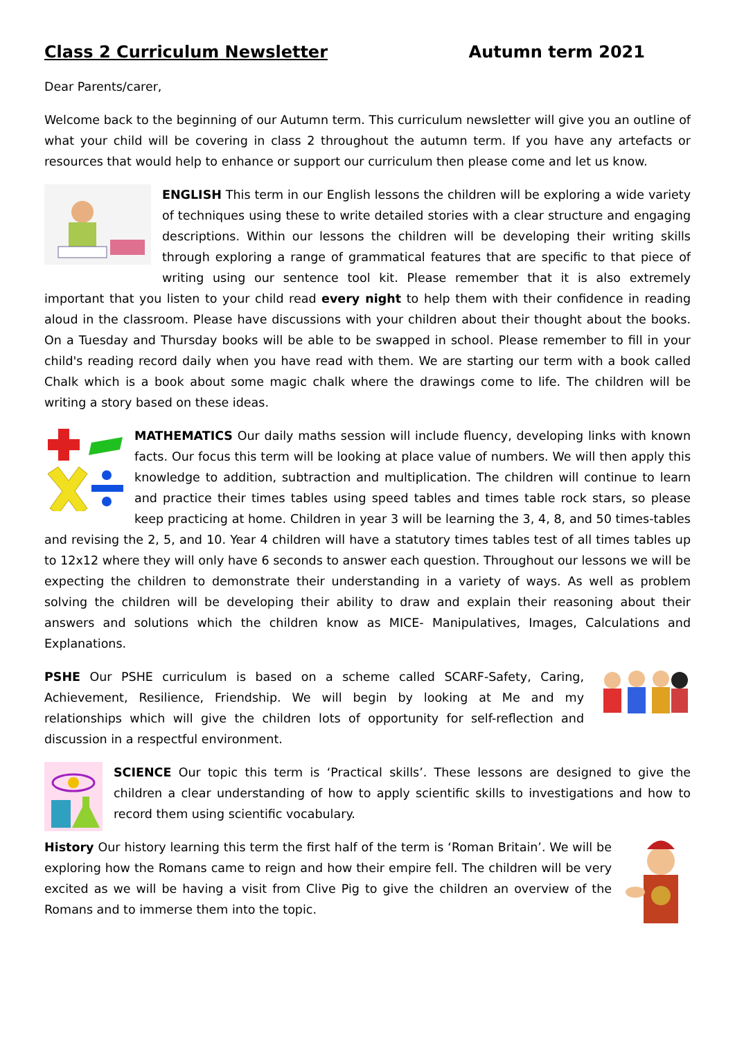Class 2 Curriculum Newsletter Autumn term 2021
Dear Parents/carer,
Welcome back to the beginning of our Autumn term. This curriculum newsletter will give you an outline of what your child will be covering in class 2 throughout the autumn term. If you have any artefacts or resources that would help to enhance or support our curriculum then please come and let us know.
ENGLISH This term in our English lessons the children will be exploring a wide variety of techniques using these to write detailed stories with a clear structure and engaging descriptions. Within our lessons the children will be developing their writing skills through exploring a range of grammatical features that are specific to that piece of writing using our sentence tool kit. Please remember that it is also extremely important that you listen to your child read every night to help them with their confidence in reading aloud in the classroom. Please have discussions with your children about their thought about the books. On a Tuesday and Thursday books will be able to be swapped in school. Please remember to fill in your child's reading record daily when you have read with them. We are starting our term with a book called Chalk which is a book about some magic chalk where the drawings come to life. The children will be writing a story based on these ideas.
MATHEMATICS Our daily maths session will include fluency, developing links with known facts. Our focus this term will be looking at place value of numbers. We will then apply this knowledge to addition, subtraction and multiplication. The children will continue to learn and practice their times tables using speed tables and times table rock stars, so please keep practicing at home. Children in year 3 will be learning the 3, 4, 8, and 50 times-tables and revising the 2, 5, and 10. Year 4 children will have a statutory times tables test of all times tables up to 12x12 where they will only have 6 seconds to answer each question. Throughout our lessons we will be expecting the children to demonstrate their understanding in a variety of ways. As well as problem solving the children will be developing their ability to draw and explain their reasoning about their answers and solutions which the children know as MICE- Manipulatives, Images, Calculations and Explanations.
PSHE Our PSHE curriculum is based on a scheme called SCARF-Safety, Caring, Achievement, Resilience, Friendship. We will begin by looking at Me and my relationships which will give the children lots of opportunity for self-reflection and discussion in a respectful environment.
SCIENCE Our topic this term is ‘Practical skills’. These lessons are designed to give the children a clear understanding of how to apply scientific skills to investigations and how to record them using scientific vocabulary.
History Our history learning this term the first half of the term is ‘Roman Britain’. We will be exploring how the Romans came to reign and how their empire fell. The children will be very excited as we will be having a visit from Clive Pig to give the children an overview of the Romans and to immerse them into the topic.